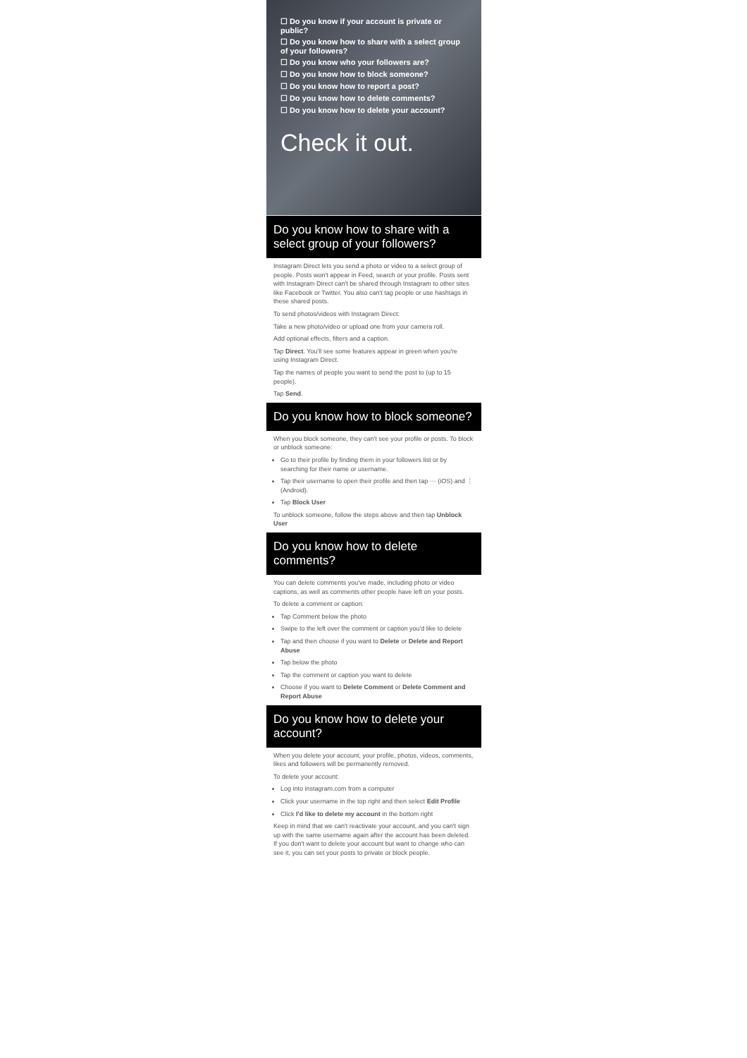☐ Do you know if your account is private or public?
☐ Do you know how to share with a select group of your followers?
☐ Do you know who your followers are?
☐ Do you know how to block someone?
☐ Do you know how to report a post?
☐ Do you know how to delete comments?
☐ Do you know how to delete your account?
Check it out.
Do you know how to share with a select group of your followers?
Instagram Direct lets you send a photo or video to a select group of people. Posts won't appear in Feed, search or your profile. Posts sent with Instagram Direct can't be shared through Instagram to other sites like Facebook or Twitter. You also can't tag people or use hashtags in these shared posts.
To send photos/videos with Instagram Direct:
Take a new photo/video or upload one from your camera roll.
Add optional effects, filters and a caption.
Tap Direct. You'll see some features appear in green when you're using Instagram Direct.
Tap the names of people you want to send the post to (up to 15 people).
Tap Send.
Do you know how to block someone?
When you block someone, they can't see your profile or posts. To block or unblock someone:
Go to their profile by finding them in your followers list or by searching for their name or username.
Tap their username to open their profile and then tap ⋯ (iOS) and ⋮ (Android).
Tap Block User
To unblock someone, follow the steps above and then tap Unblock User
Do you know how to delete comments?
You can delete comments you've made, including photo or video captions, as well as comments other people have left on your posts.
To delete a comment or caption:
Tap Comment below the photo
Swipe to the left over the comment or caption you'd like to delete
Tap and then choose if you want to Delete or Delete and Report Abuse
Tap below the photo
Tap the comment or caption you want to delete
Choose if you want to Delete Comment or Delete Comment and Report Abuse
Do you know how to delete your account?
When you delete your account, your profile, photos, videos, comments, likes and followers will be permanently removed.
To delete your account:
Log into instagram.com from a computer
Click your username in the top right and then select Edit Profile
Click I'd like to delete my account in the bottom right
Keep in mind that we can't reactivate your account, and you can't sign up with the same username again after the account has been deleted. If you don't want to delete your account but want to change who can see it, you can set your posts to private or block people.